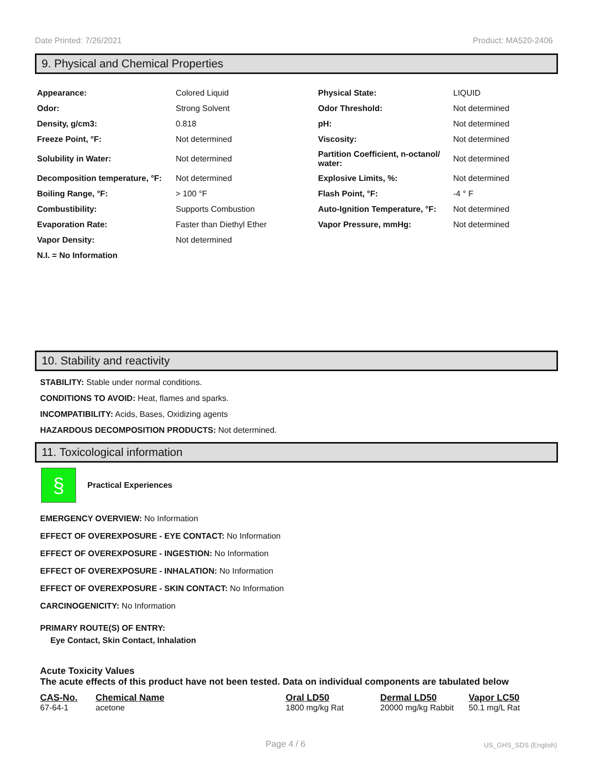Date Printed: 7/26/2021 Product: MA520-2406
9. Physical and Chemical Properties
| Appearance: | Colored Liquid | Physical State: | LIQUID |
| Odor: | Strong Solvent | Odor Threshold: | Not determined |
| Density, g/cm3: | 0.818 | pH: | Not determined |
| Freeze Point, °F: | Not determined | Viscosity: | Not determined |
| Solubility in Water: | Not determined | Partition Coefficient, n-octanol/ water: | Not determined |
| Decomposition temperature, °F: | Not determined | Explosive Limits, %: | Not determined |
| Boiling Range, °F: | > 100 °F | Flash Point, °F: | -4 ° F |
| Combustibility: | Supports Combustion | Auto-Ignition Temperature, °F: | Not determined |
| Evaporation Rate: | Faster than Diethyl Ether | Vapor Pressure, mmHg: | Not determined |
| Vapor Density: | Not determined | | |
| N.I. = No Information | | | |
10. Stability and reactivity
STABILITY: Stable under normal conditions.
CONDITIONS TO AVOID: Heat, flames and sparks.
INCOMPATIBILITY: Acids, Bases, Oxidizing agents
HAZARDOUS DECOMPOSITION PRODUCTS: Not determined.
11. Toxicological information
§
Practical Experiences
EMERGENCY OVERVIEW: No Information
EFFECT OF OVEREXPOSURE - EYE CONTACT: No Information
EFFECT OF OVEREXPOSURE - INGESTION: No Information
EFFECT OF OVEREXPOSURE - INHALATION: No Information
EFFECT OF OVEREXPOSURE - SKIN CONTACT: No Information
CARCINOGENICITY: No Information
PRIMARY ROUTE(S) OF ENTRY:
Eye Contact, Skin Contact, Inhalation
Acute Toxicity Values
The acute effects of this product have not been tested. Data on individual components are tabulated below
| CAS-No. | Chemical Name | Oral LD50 | Dermal LD50 | Vapor LC50 |
| --- | --- | --- | --- | --- |
| 67-64-1 | acetone | 1800 mg/kg Rat | 20000 mg/kg Rabbit | 50.1 mg/L Rat |
Page 4 / 6 US_GHS_SDS (English)